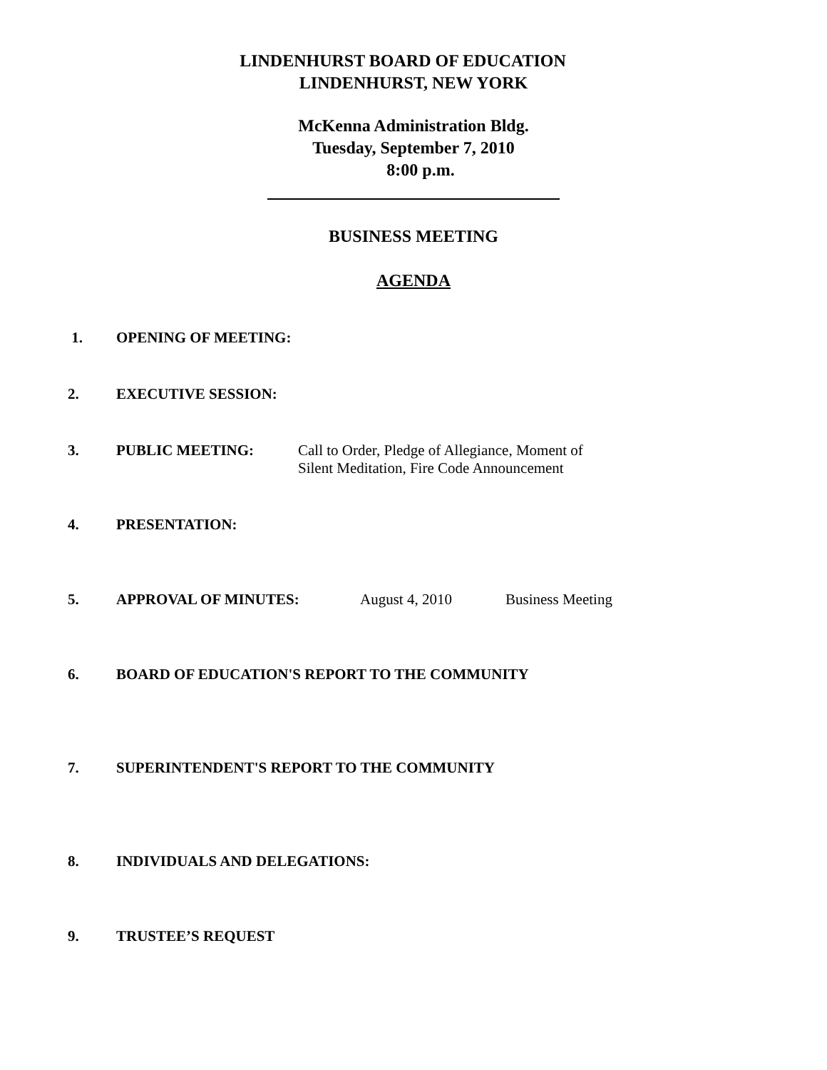LINDENHURST BOARD OF EDUCATION
LINDENHURST, NEW YORK
McKenna Administration Bldg.
Tuesday, September 7, 2010
8:00 p.m.
BUSINESS MEETING
AGENDA
1. OPENING OF MEETING:
2. EXECUTIVE SESSION:
3. PUBLIC MEETING: Call to Order, Pledge of Allegiance, Moment of
Silent Meditation, Fire Code Announcement
4. PRESENTATION:
5. APPROVAL OF MINUTES: August 4, 2010 Business Meeting
6. BOARD OF EDUCATION'S REPORT TO THE COMMUNITY
7. SUPERINTENDENT'S REPORT TO THE COMMUNITY
8. INDIVIDUALS AND DELEGATIONS:
9. TRUSTEE’S REQUEST